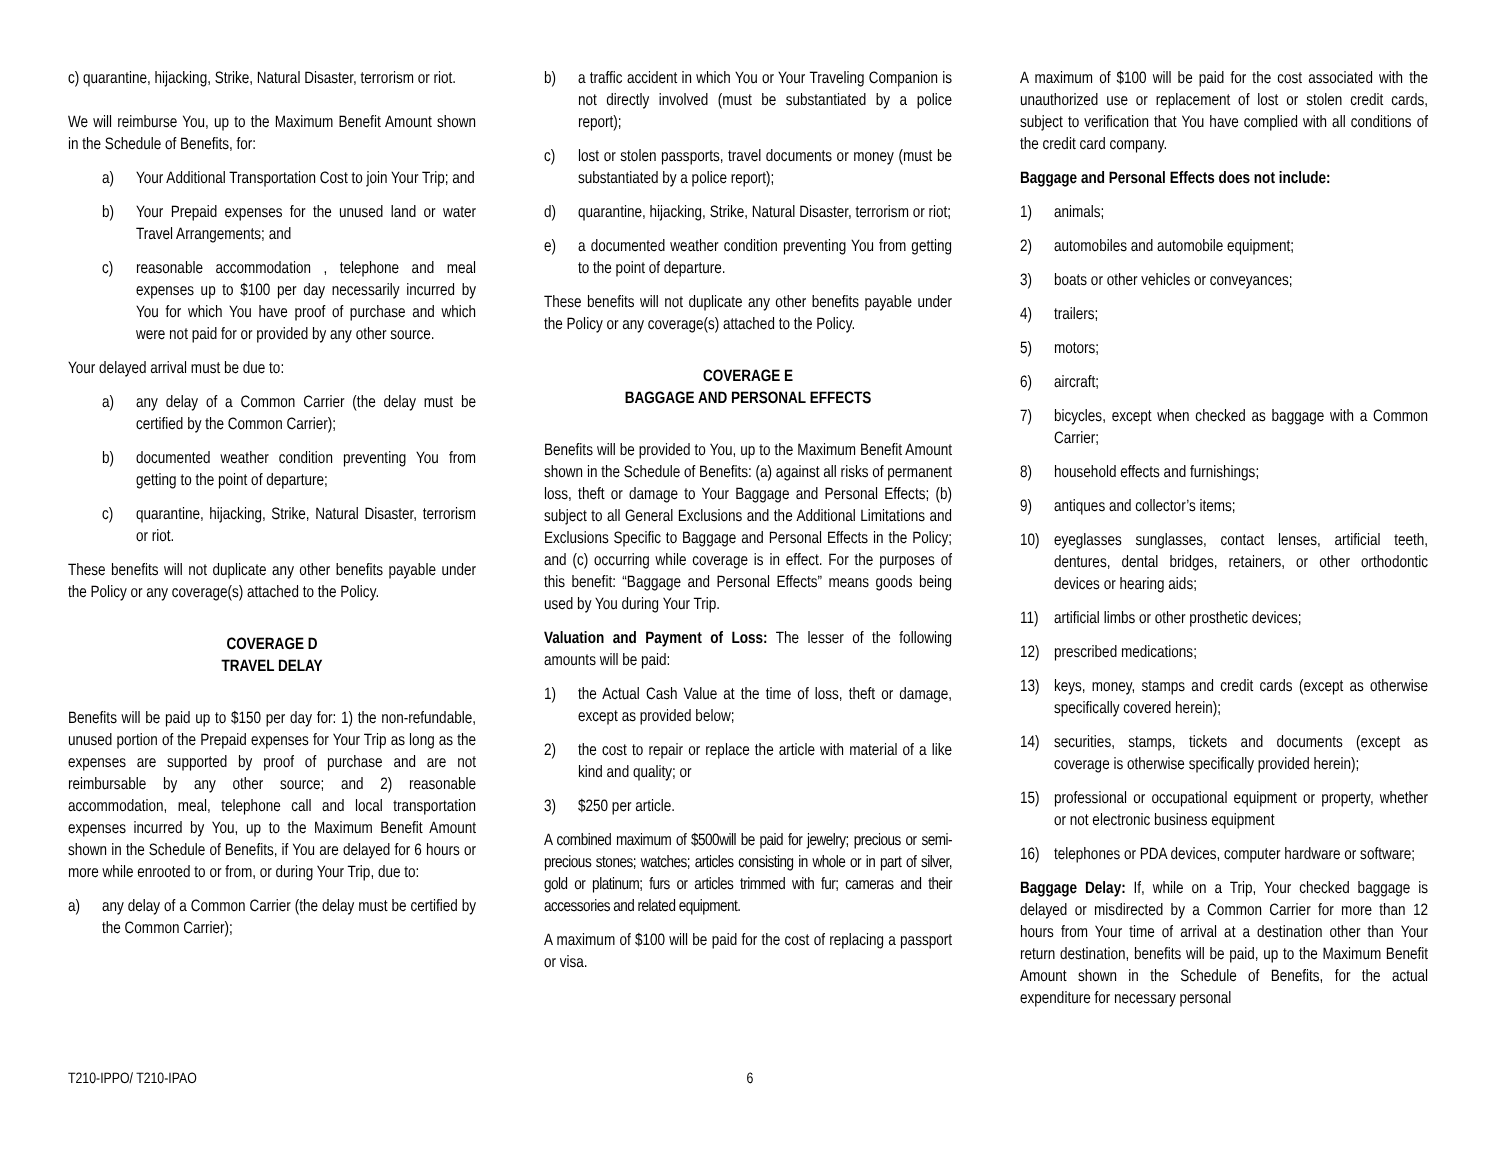c) quarantine, hijacking, Strike, Natural Disaster, terrorism or riot.
We will reimburse You, up to the Maximum Benefit Amount shown in the Schedule of Benefits, for:
a) Your Additional Transportation Cost to join Your Trip; and
b) Your Prepaid expenses for the unused land or water Travel Arrangements; and
c) reasonable accommodation , telephone and meal expenses up to $100 per day necessarily incurred by You for which You have proof of purchase and which were not paid for or provided by any other source.
Your delayed arrival must be due to:
a) any delay of a Common Carrier (the delay must be certified by the Common Carrier);
b) documented weather condition preventing You from getting to the point of departure;
c) quarantine, hijacking, Strike, Natural Disaster, terrorism or riot.
These benefits will not duplicate any other benefits payable under the Policy or any coverage(s) attached to the Policy.
COVERAGE D
TRAVEL DELAY
Benefits will be paid up to $150 per day for: 1) the non-refundable, unused portion of the Prepaid expenses for Your Trip as long as the expenses are supported by proof of purchase and are not reimbursable by any other source; and 2) reasonable accommodation, meal, telephone call and local transportation expenses incurred by You, up to the Maximum Benefit Amount shown in the Schedule of Benefits, if You are delayed for 6 hours or more while enrooted to or from, or during Your Trip, due to:
a) any delay of a Common Carrier (the delay must be certified by the Common Carrier);
b) a traffic accident in which You or Your Traveling Companion is not directly involved (must be substantiated by a police report);
c) lost or stolen passports, travel documents or money (must be substantiated by a police report);
d) quarantine, hijacking, Strike, Natural Disaster, terrorism or riot;
e) a documented weather condition preventing You from getting to the point of departure.
These benefits will not duplicate any other benefits payable under the Policy or any coverage(s) attached to the Policy.
COVERAGE E
BAGGAGE AND PERSONAL EFFECTS
Benefits will be provided to You, up to the Maximum Benefit Amount shown in the Schedule of Benefits: (a) against all risks of permanent loss, theft or damage to Your Baggage and Personal Effects; (b) subject to all General Exclusions and the Additional Limitations and Exclusions Specific to Baggage and Personal Effects in the Policy; and (c) occurring while coverage is in effect. For the purposes of this benefit: “Baggage and Personal Effects” means goods being used by You during Your Trip.
Valuation and Payment of Loss: The lesser of the following amounts will be paid:
1) the Actual Cash Value at the time of loss, theft or damage, except as provided below;
2) the cost to repair or replace the article with material of a like kind and quality; or
3) $250 per article.
A combined maximum of $500will be paid for jewelry; precious or semi-precious stones; watches; articles consisting in whole or in part of silver, gold or platinum; furs or articles trimmed with fur; cameras and their accessories and related equipment.
A maximum of $100 will be paid for the cost of replacing a passport or visa.
A maximum of $100 will be paid for the cost associated with the unauthorized use or replacement of lost or stolen credit cards, subject to verification that You have complied with all conditions of the credit card company.
Baggage and Personal Effects does not include:
1) animals;
2) automobiles and automobile equipment;
3) boats or other vehicles or conveyances;
4) trailers;
5) motors;
6) aircraft;
7) bicycles, except when checked as baggage with a Common Carrier;
8) household effects and furnishings;
9) antiques and collector’s items;
10) eyeglasses sunglasses, contact lenses, artificial teeth, dentures, dental bridges, retainers, or other orthodontic devices or hearing aids;
11) artificial limbs or other prosthetic devices;
12) prescribed medications;
13) keys, money, stamps and credit cards (except as otherwise specifically covered herein);
14) securities, stamps, tickets and documents (except as coverage is otherwise specifically provided herein);
15) professional or occupational equipment or property, whether or not electronic business equipment
16) telephones or PDA devices, computer hardware or software;
Baggage Delay: If, while on a Trip, Your checked baggage is delayed or misdirected by a Common Carrier for more than 12 hours from Your time of arrival at a destination other than Your return destination, benefits will be paid, up to the Maximum Benefit Amount shown in the Schedule of Benefits, for the actual expenditure for necessary personal
T210-IPPO/ T210-IPAO 6